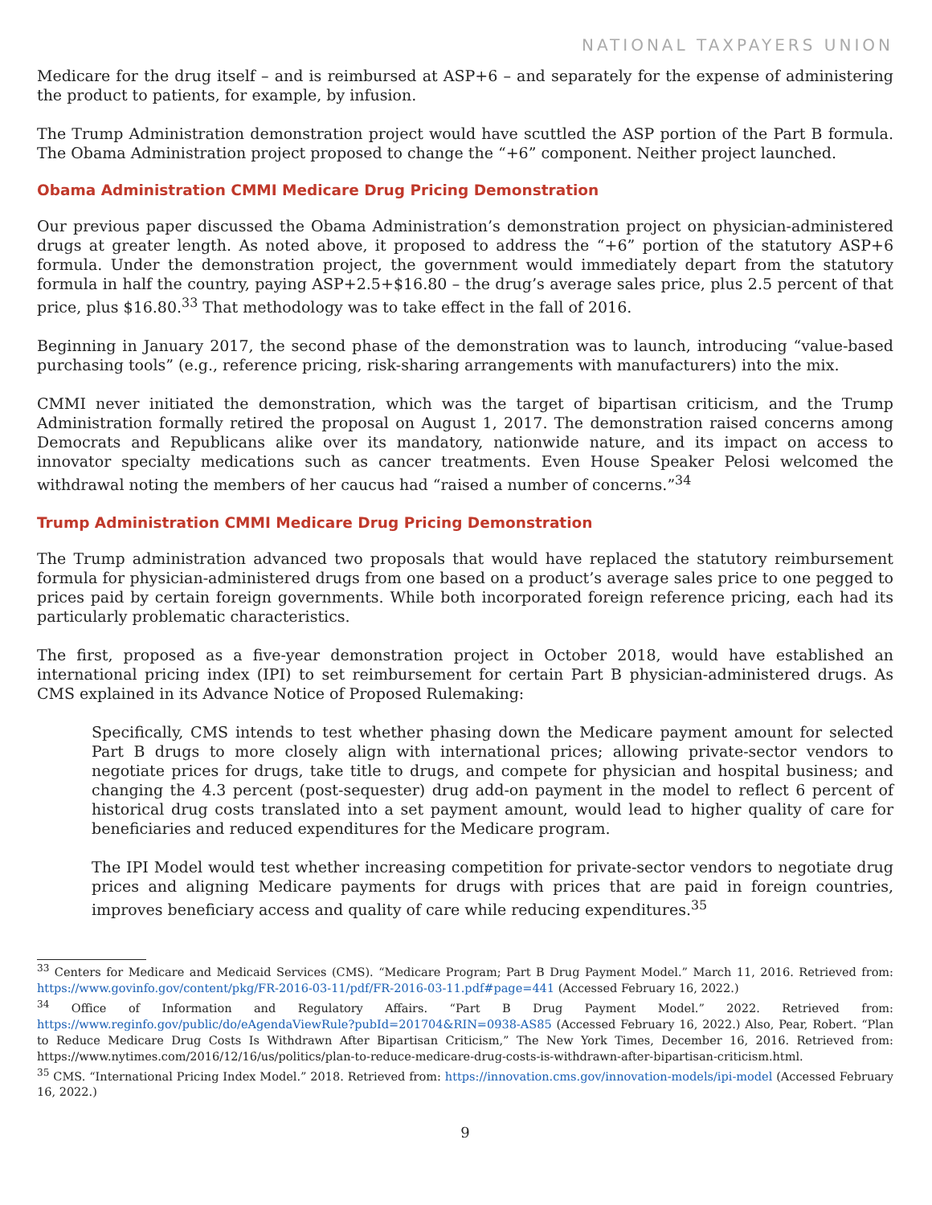NATIONAL TAXPAYERS UNION
Medicare for the drug itself – and is reimbursed at ASP+6 – and separately for the expense of administering the product to patients, for example, by infusion.
The Trump Administration demonstration project would have scuttled the ASP portion of the Part B formula. The Obama Administration project proposed to change the “+6” component. Neither project launched.
Obama Administration CMMI Medicare Drug Pricing Demonstration
Our previous paper discussed the Obama Administration’s demonstration project on physician-administered drugs at greater length. As noted above, it proposed to address the “+6” portion of the statutory ASP+6 formula. Under the demonstration project, the government would immediately depart from the statutory formula in half the country, paying ASP+2.5+$16.80 – the drug’s average sales price, plus 2.5 percent of that price, plus $16.80.<sup>33</sup> That methodology was to take effect in the fall of 2016.
Beginning in January 2017, the second phase of the demonstration was to launch, introducing “value-based purchasing tools” (e.g., reference pricing, risk-sharing arrangements with manufacturers) into the mix.
CMMI never initiated the demonstration, which was the target of bipartisan criticism, and the Trump Administration formally retired the proposal on August 1, 2017. The demonstration raised concerns among Democrats and Republicans alike over its mandatory, nationwide nature, and its impact on access to innovator specialty medications such as cancer treatments. Even House Speaker Pelosi welcomed the withdrawal noting the members of her caucus had “raised a number of concerns.”<sup>34</sup>
Trump Administration CMMI Medicare Drug Pricing Demonstration
The Trump administration advanced two proposals that would have replaced the statutory reimbursement formula for physician-administered drugs from one based on a product’s average sales price to one pegged to prices paid by certain foreign governments. While both incorporated foreign reference pricing, each had its particularly problematic characteristics.
The first, proposed as a five-year demonstration project in October 2018, would have established an international pricing index (IPI) to set reimbursement for certain Part B physician-administered drugs. As CMS explained in its Advance Notice of Proposed Rulemaking:
Specifically, CMS intends to test whether phasing down the Medicare payment amount for selected Part B drugs to more closely align with international prices; allowing private-sector vendors to negotiate prices for drugs, take title to drugs, and compete for physician and hospital business; and changing the 4.3 percent (post-sequester) drug add-on payment in the model to reflect 6 percent of historical drug costs translated into a set payment amount, would lead to higher quality of care for beneficiaries and reduced expenditures for the Medicare program.
The IPI Model would test whether increasing competition for private-sector vendors to negotiate drug prices and aligning Medicare payments for drugs with prices that are paid in foreign countries, improves beneficiary access and quality of care while reducing expenditures.<sup>35</sup>
<sup>33</sup> Centers for Medicare and Medicaid Services (CMS). “Medicare Program; Part B Drug Payment Model.” March 11, 2016. Retrieved from: https://www.govinfo.gov/content/pkg/FR-2016-03-11/pdf/FR-2016-03-11.pdf#page=441 (Accessed February 16, 2022.)
<sup>34</sup> Office of Information and Regulatory Affairs. “Part B Drug Payment Model.” 2022. Retrieved from: https://www.reginfo.gov/public/do/eAgendaViewRule?pubId=201704&RIN=0938-AS85 (Accessed February 16, 2022.) Also, Pear, Robert. “Plan to Reduce Medicare Drug Costs Is Withdrawn After Bipartisan Criticism,” The New York Times, December 16, 2016. Retrieved from: https://www.nytimes.com/2016/12/16/us/politics/plan-to-reduce-medicare-drug-costs-is-withdrawn-after-bipartisan-criticism.html.
<sup>35</sup> CMS. “International Pricing Index Model.” 2018. Retrieved from: https://innovation.cms.gov/innovation-models/ipi-model (Accessed February 16, 2022.)
9